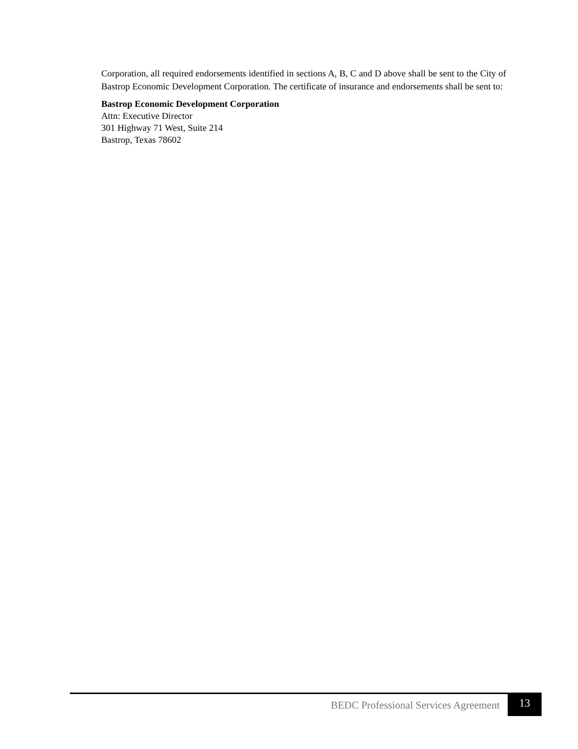Corporation, all required endorsements identified in sections A, B, C and D above shall be sent to the City of Bastrop Economic Development Corporation. The certificate of insurance and endorsements shall be sent to:
Bastrop Economic Development Corporation
Attn: Executive Director
301 Highway 71 West, Suite 214
Bastrop, Texas 78602
BEDC Professional Services Agreement 13